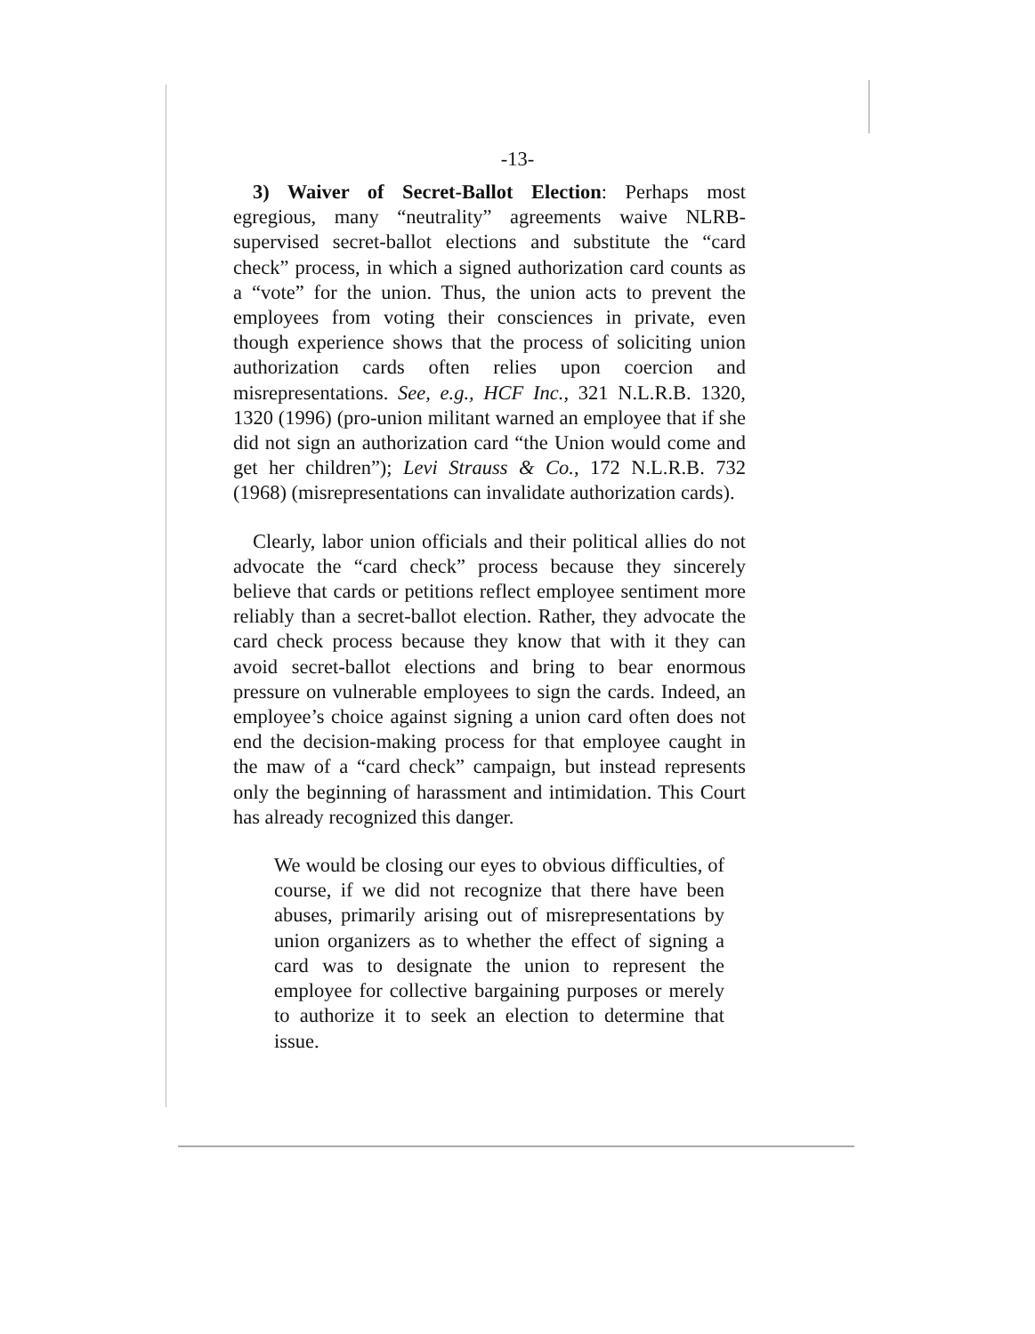-13-
3) Waiver of Secret-Ballot Election: Perhaps most egregious, many “neutrality” agreements waive NLRB-supervised secret-ballot elections and substitute the “card check” process, in which a signed authorization card counts as a “vote” for the union. Thus, the union acts to prevent the employees from voting their consciences in private, even though experience shows that the process of soliciting union authorization cards often relies upon coercion and misrepresentations. See, e.g., HCF Inc., 321 N.L.R.B. 1320, 1320 (1996) (pro-union militant warned an employee that if she did not sign an authorization card “the Union would come and get her children”); Levi Strauss & Co., 172 N.L.R.B. 732 (1968) (misrepresentations can invalidate authorization cards).
Clearly, labor union officials and their political allies do not advocate the “card check” process because they sincerely believe that cards or petitions reflect employee sentiment more reliably than a secret-ballot election. Rather, they advocate the card check process because they know that with it they can avoid secret-ballot elections and bring to bear enormous pressure on vulnerable employees to sign the cards. Indeed, an employee’s choice against signing a union card often does not end the decision-making process for that employee caught in the maw of a “card check” campaign, but instead represents only the beginning of harassment and intimidation. This Court has already recognized this danger.
We would be closing our eyes to obvious difficulties, of course, if we did not recognize that there have been abuses, primarily arising out of misrepresentations by union organizers as to whether the effect of signing a card was to designate the union to represent the employee for collective bargaining purposes or merely to authorize it to seek an election to determine that issue.